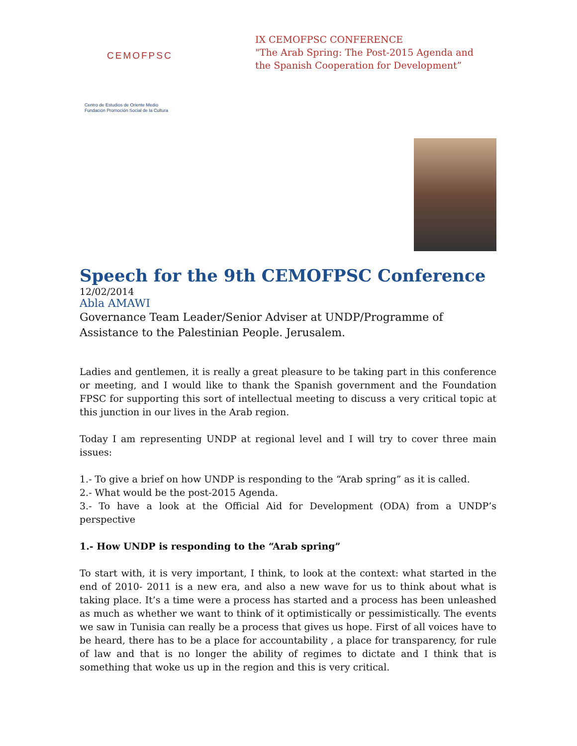CEMOFPSC
Centro de Estudios de Oriente Medio
Fundación Promoción Social de la Cultura
IX CEMOFPSC CONFERENCE
"The Arab Spring: The Post-2015 Agenda and
the Spanish Cooperation for Development”
Speech for the 9th CEMOFPSC Conference
12/02/2014
Abla AMAWI
Governance Team Leader/Senior Adviser at UNDP/Programme of Assistance to the Palestinian People. Jerusalem.
Ladies and gentlemen, it is really a great pleasure to be taking part in this conference or meeting, and I would like to thank the Spanish government and the Foundation FPSC for supporting this sort of intellectual meeting to discuss a very critical topic at this junction in our lives in the Arab region.
Today I am representing UNDP at regional level and I will try to cover three main issues:
1.- To give a brief on how UNDP is responding to the “Arab spring” as it is called.
2.- What would be the post-2015 Agenda.
3.- To have a look at the Official Aid for Development (ODA) from a UNDP’s perspective
1.- How UNDP is responding to the “Arab spring”
To start with, it is very important, I think, to look at the context: what started in the end of 2010- 2011 is a new era, and also a new wave for us to think about what is taking place. It’s a time were a process has started and a process has been unleashed as much as whether we want to think of it optimistically or pessimistically. The events we saw in Tunisia can really be a process that gives us hope. First of all voices have to be heard, there has to be a place for accountability , a place for transparency, for rule of law and that is no longer the ability of regimes to dictate and I think that is something that woke us up in the region and this is very critical.